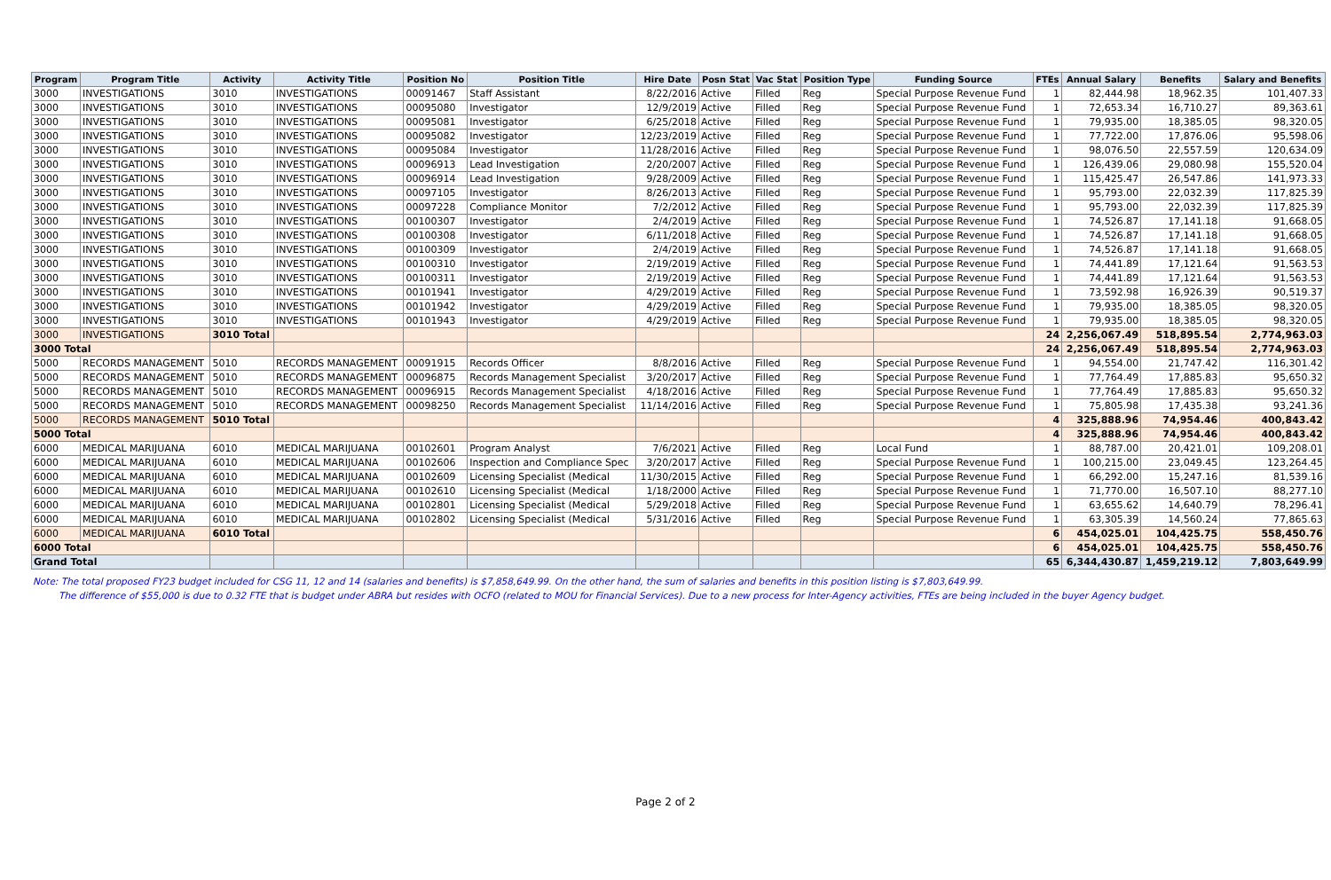| Program | Program Title | Activity | Activity Title | Position No | Position Title | Hire Date | Posn Stat | Vac Stat | Position Type | Funding Source | FTEs | Annual Salary | Benefits | Salary and Benefits |
| --- | --- | --- | --- | --- | --- | --- | --- | --- | --- | --- | --- | --- | --- | --- |
| 3000 | INVESTIGATIONS | 3010 | INVESTIGATIONS | 00091467 | Staff Assistant | 8/22/2016 | Active | Filled | Reg | Special Purpose Revenue Fund | 1 | 82,444.98 | 18,962.35 | 101,407.33 |
| 3000 | INVESTIGATIONS | 3010 | INVESTIGATIONS | 00095080 | Investigator | 12/9/2019 | Active | Filled | Reg | Special Purpose Revenue Fund | 1 | 72,653.34 | 16,710.27 | 89,363.61 |
| 3000 | INVESTIGATIONS | 3010 | INVESTIGATIONS | 00095081 | Investigator | 6/25/2018 | Active | Filled | Reg | Special Purpose Revenue Fund | 1 | 79,935.00 | 18,385.05 | 98,320.05 |
| 3000 | INVESTIGATIONS | 3010 | INVESTIGATIONS | 00095082 | Investigator | 12/23/2019 | Active | Filled | Reg | Special Purpose Revenue Fund | 1 | 77,722.00 | 17,876.06 | 95,598.06 |
| 3000 | INVESTIGATIONS | 3010 | INVESTIGATIONS | 00095084 | Investigator | 11/28/2016 | Active | Filled | Reg | Special Purpose Revenue Fund | 1 | 98,076.50 | 22,557.59 | 120,634.09 |
| 3000 | INVESTIGATIONS | 3010 | INVESTIGATIONS | 00096913 | Lead Investigation | 2/20/2007 | Active | Filled | Reg | Special Purpose Revenue Fund | 1 | 126,439.06 | 29,080.98 | 155,520.04 |
| 3000 | INVESTIGATIONS | 3010 | INVESTIGATIONS | 00096914 | Lead Investigation | 9/28/2009 | Active | Filled | Reg | Special Purpose Revenue Fund | 1 | 115,425.47 | 26,547.86 | 141,973.33 |
| 3000 | INVESTIGATIONS | 3010 | INVESTIGATIONS | 00097105 | Investigator | 8/26/2013 | Active | Filled | Reg | Special Purpose Revenue Fund | 1 | 95,793.00 | 22,032.39 | 117,825.39 |
| 3000 | INVESTIGATIONS | 3010 | INVESTIGATIONS | 00097228 | Compliance Monitor | 7/2/2012 | Active | Filled | Reg | Special Purpose Revenue Fund | 1 | 95,793.00 | 22,032.39 | 117,825.39 |
| 3000 | INVESTIGATIONS | 3010 | INVESTIGATIONS | 00100307 | Investigator | 2/4/2019 | Active | Filled | Reg | Special Purpose Revenue Fund | 1 | 74,526.87 | 17,141.18 | 91,668.05 |
| 3000 | INVESTIGATIONS | 3010 | INVESTIGATIONS | 00100308 | Investigator | 6/11/2018 | Active | Filled | Reg | Special Purpose Revenue Fund | 1 | 74,526.87 | 17,141.18 | 91,668.05 |
| 3000 | INVESTIGATIONS | 3010 | INVESTIGATIONS | 00100309 | Investigator | 2/4/2019 | Active | Filled | Reg | Special Purpose Revenue Fund | 1 | 74,526.87 | 17,141.18 | 91,668.05 |
| 3000 | INVESTIGATIONS | 3010 | INVESTIGATIONS | 00100310 | Investigator | 2/19/2019 | Active | Filled | Reg | Special Purpose Revenue Fund | 1 | 74,441.89 | 17,121.64 | 91,563.53 |
| 3000 | INVESTIGATIONS | 3010 | INVESTIGATIONS | 00100311 | Investigator | 2/19/2019 | Active | Filled | Reg | Special Purpose Revenue Fund | 1 | 74,441.89 | 17,121.64 | 91,563.53 |
| 3000 | INVESTIGATIONS | 3010 | INVESTIGATIONS | 00101941 | Investigator | 4/29/2019 | Active | Filled | Reg | Special Purpose Revenue Fund | 1 | 73,592.98 | 16,926.39 | 90,519.37 |
| 3000 | INVESTIGATIONS | 3010 | INVESTIGATIONS | 00101942 | Investigator | 4/29/2019 | Active | Filled | Reg | Special Purpose Revenue Fund | 1 | 79,935.00 | 18,385.05 | 98,320.05 |
| 3000 | INVESTIGATIONS | 3010 | INVESTIGATIONS | 00101943 | Investigator | 4/29/2019 | Active | Filled | Reg | Special Purpose Revenue Fund | 1 | 79,935.00 | 18,385.05 | 98,320.05 |
| 3000 | INVESTIGATIONS | 3010 Total | | | | | | | | | 24 | 2,256,067.49 | 518,895.54 | 2,774,963.03 |
| 3000 Total | | | | | | | | | | | 24 | 2,256,067.49 | 518,895.54 | 2,774,963.03 |
| 5000 | RECORDS MANAGEMENT | 5010 | RECORDS MANAGEMENT | 00091915 | Records Officer | 8/8/2016 | Active | Filled | Reg | Special Purpose Revenue Fund | 1 | 94,554.00 | 21,747.42 | 116,301.42 |
| 5000 | RECORDS MANAGEMENT | 5010 | RECORDS MANAGEMENT | 00096875 | Records Management Specialist | 3/20/2017 | Active | Filled | Reg | Special Purpose Revenue Fund | 1 | 77,764.49 | 17,885.83 | 95,650.32 |
| 5000 | RECORDS MANAGEMENT | 5010 | RECORDS MANAGEMENT | 00096915 | Records Management Specialist | 4/18/2016 | Active | Filled | Reg | Special Purpose Revenue Fund | 1 | 77,764.49 | 17,885.83 | 95,650.32 |
| 5000 | RECORDS MANAGEMENT | 5010 | RECORDS MANAGEMENT | 00098250 | Records Management Specialist | 11/14/2016 | Active | Filled | Reg | Special Purpose Revenue Fund | 1 | 75,805.98 | 17,435.38 | 93,241.36 |
| 5000 | RECORDS MANAGEMENT | 5010 Total | | | | | | | | | 4 | 325,888.96 | 74,954.46 | 400,843.42 |
| 5000 Total | | | | | | | | | | | 4 | 325,888.96 | 74,954.46 | 400,843.42 |
| 6000 | MEDICAL MARIJUANA | 6010 | MEDICAL MARIJUANA | 00102601 | Program Analyst | 7/6/2021 | Active | Filled | Reg | Local Fund | 1 | 88,787.00 | 20,421.01 | 109,208.01 |
| 6000 | MEDICAL MARIJUANA | 6010 | MEDICAL MARIJUANA | 00102606 | Inspection and Compliance Spec | 3/20/2017 | Active | Filled | Reg | Special Purpose Revenue Fund | 1 | 100,215.00 | 23,049.45 | 123,264.45 |
| 6000 | MEDICAL MARIJUANA | 6010 | MEDICAL MARIJUANA | 00102609 | Licensing Specialist (Medical | 11/30/2015 | Active | Filled | Reg | Special Purpose Revenue Fund | 1 | 66,292.00 | 15,247.16 | 81,539.16 |
| 6000 | MEDICAL MARIJUANA | 6010 | MEDICAL MARIJUANA | 00102610 | Licensing Specialist (Medical | 1/18/2000 | Active | Filled | Reg | Special Purpose Revenue Fund | 1 | 71,770.00 | 16,507.10 | 88,277.10 |
| 6000 | MEDICAL MARIJUANA | 6010 | MEDICAL MARIJUANA | 00102801 | Licensing Specialist (Medical | 5/29/2018 | Active | Filled | Reg | Special Purpose Revenue Fund | 1 | 63,655.62 | 14,640.79 | 78,296.41 |
| 6000 | MEDICAL MARIJUANA | 6010 | MEDICAL MARIJUANA | 00102802 | Licensing Specialist (Medical | 5/31/2016 | Active | Filled | Reg | Special Purpose Revenue Fund | 1 | 63,305.39 | 14,560.24 | 77,865.63 |
| 6000 | MEDICAL MARIJUANA | 6010 Total | | | | | | | | | 6 | 454,025.01 | 104,425.75 | 558,450.76 |
| 6000 Total | | | | | | | | | | | 6 | 454,025.01 | 104,425.75 | 558,450.76 |
| Grand Total | | | | | | | | | | | 65 | 6,344,430.87 | 1,459,219.12 | 7,803,649.99 |
Note: The total proposed FY23 budget included for CSG 11, 12 and 14 (salaries and benefits) is $7,858,649.99. On the other hand, the sum of salaries and benefits in this position listing is $7,803,649.99.
The difference of $55,000 is due to 0.32 FTE that is budget under ABRA but resides with OCFO (related to MOU for Financial Services). Due to a new process for Inter-Agency activities, FTEs are being included in the buyer Agency budget.
Page 2 of 2